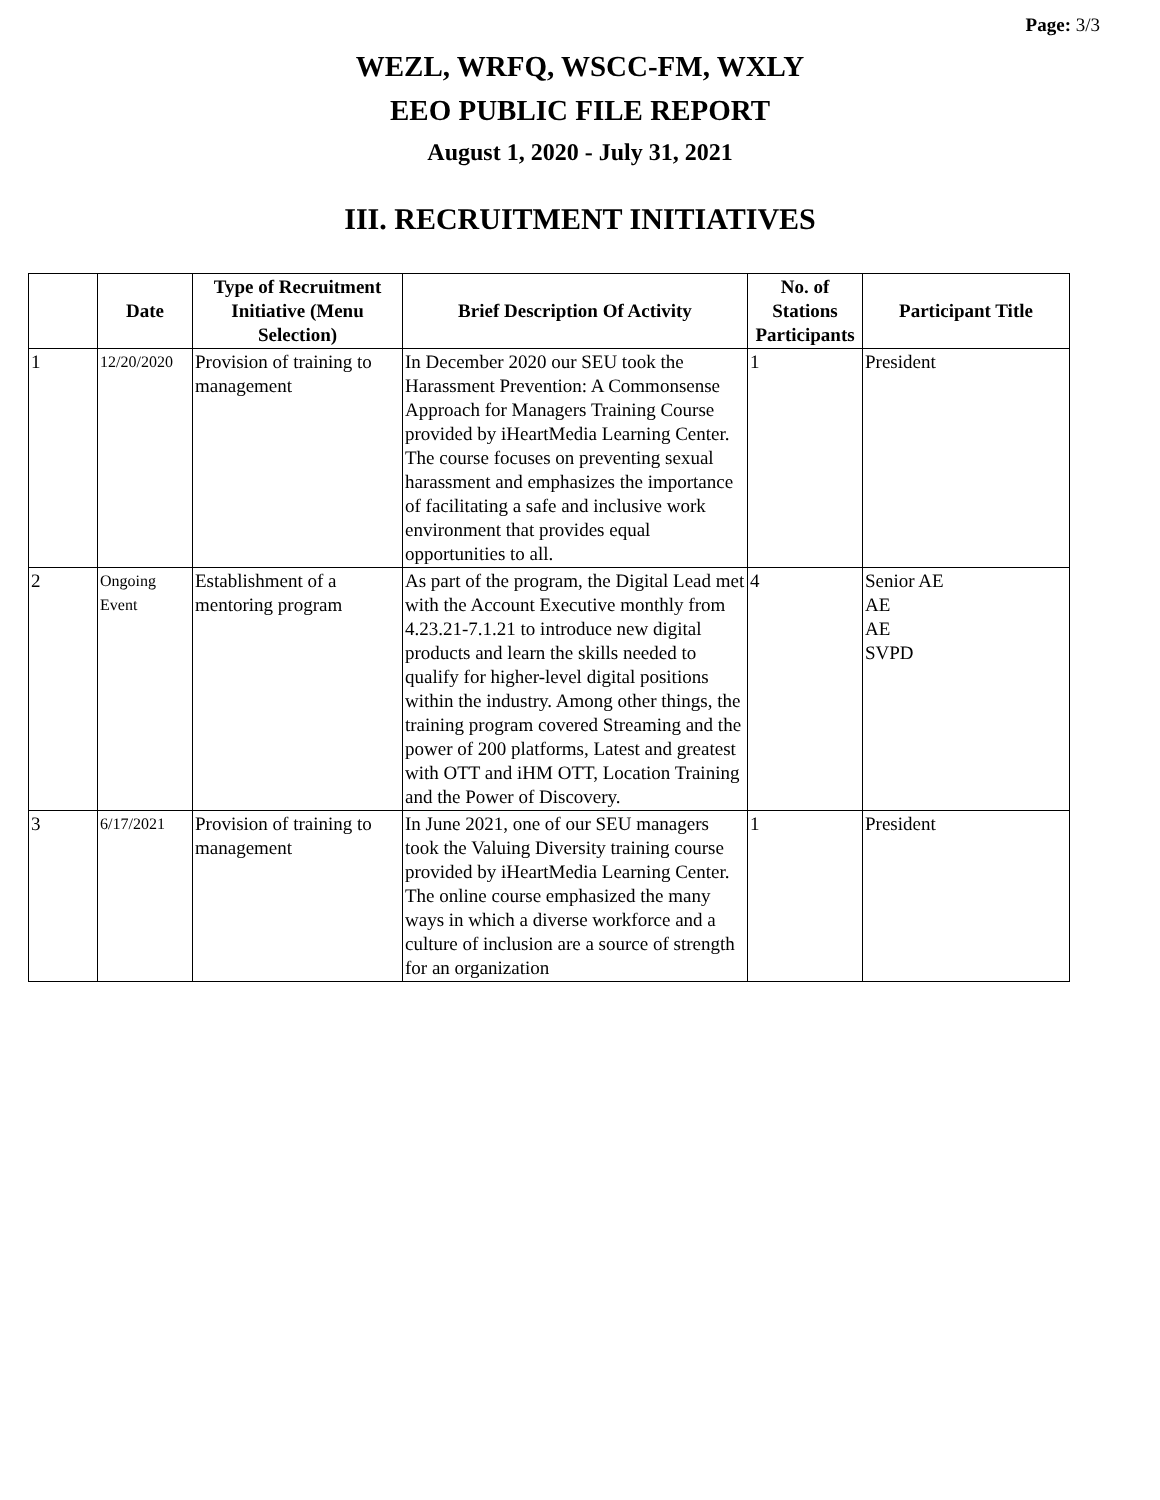Page: 3/3
WEZL, WRFQ, WSCC-FM, WXLY
EEO PUBLIC FILE REPORT
August 1, 2020 - July 31, 2021
III. RECRUITMENT INITIATIVES
| | Date | Type of Recruitment Initiative (Menu Selection) | Brief Description Of Activity | No. of Stations Participants | Participant Title |
| --- | --- | --- | --- | --- | --- |
| 1 | 12/20/2020 | Provision of training to management | In December 2020 our SEU took the Harassment Prevention: A Commonsense Approach for Managers Training Course provided by iHeartMedia Learning Center. The course focuses on preventing sexual harassment and emphasizes the importance of facilitating a safe and inclusive work environment that provides equal opportunities to all. | 1 | President |
| 2 | Ongoing Event | Establishment of a mentoring program | As part of the program, the Digital Lead met with the Account Executive monthly from 4.23.21-7.1.21 to introduce new digital products and learn the skills needed to qualify for higher-level digital positions within the industry. Among other things, the training program covered Streaming and the power of 200 platforms, Latest and greatest with OTT and iHM OTT, Location Training and the Power of Discovery. | 4 | Senior AE AE AE SVPD |
| 3 | 6/17/2021 | Provision of training to management | In June 2021, one of our SEU managers took the Valuing Diversity training course provided by iHeartMedia Learning Center. The online course emphasized the many ways in which a diverse workforce and a culture of inclusion are a source of strength for an organization | 1 | President |